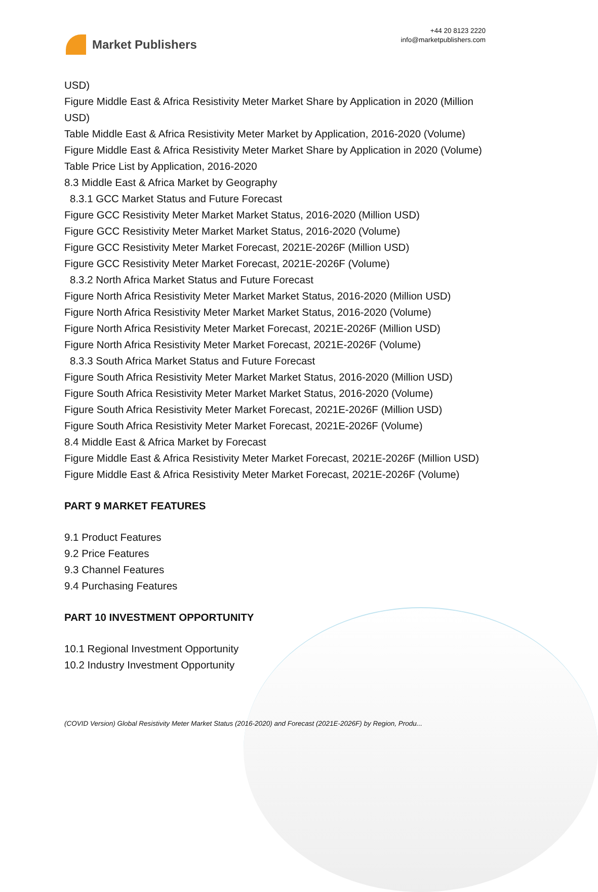Market Publishers
+44 20 8123 2220
info@marketpublishers.com
USD)
Figure Middle East & Africa Resistivity Meter Market Share by Application in 2020 (Million USD)
Table Middle East & Africa Resistivity Meter Market by Application, 2016-2020 (Volume)
Figure Middle East & Africa Resistivity Meter Market Share by Application in 2020 (Volume)
Table Price List by Application, 2016-2020
8.3 Middle East & Africa Market by Geography
8.3.1 GCC Market Status and Future Forecast
Figure GCC Resistivity Meter Market Market Status, 2016-2020 (Million USD)
Figure GCC Resistivity Meter Market Market Status, 2016-2020 (Volume)
Figure GCC Resistivity Meter Market Forecast, 2021E-2026F (Million USD)
Figure GCC Resistivity Meter Market Forecast, 2021E-2026F (Volume)
8.3.2 North Africa Market Status and Future Forecast
Figure North Africa Resistivity Meter Market Market Status, 2016-2020 (Million USD)
Figure North Africa Resistivity Meter Market Market Status, 2016-2020 (Volume)
Figure North Africa Resistivity Meter Market Forecast, 2021E-2026F (Million USD)
Figure North Africa Resistivity Meter Market Forecast, 2021E-2026F (Volume)
8.3.3 South Africa Market Status and Future Forecast
Figure South Africa Resistivity Meter Market Market Status, 2016-2020 (Million USD)
Figure South Africa Resistivity Meter Market Market Status, 2016-2020 (Volume)
Figure South Africa Resistivity Meter Market Forecast, 2021E-2026F (Million USD)
Figure South Africa Resistivity Meter Market Forecast, 2021E-2026F (Volume)
8.4 Middle East & Africa Market by Forecast
Figure Middle East & Africa Resistivity Meter Market Forecast, 2021E-2026F (Million USD)
Figure Middle East & Africa Resistivity Meter Market Forecast, 2021E-2026F (Volume)
PART 9 MARKET FEATURES
9.1 Product Features
9.2 Price Features
9.3 Channel Features
9.4 Purchasing Features
PART 10 INVESTMENT OPPORTUNITY
10.1 Regional Investment Opportunity
10.2 Industry Investment Opportunity
(COVID Version) Global Resistivity Meter Market Status (2016-2020) and Forecast (2021E-2026F) by Region, Produ...